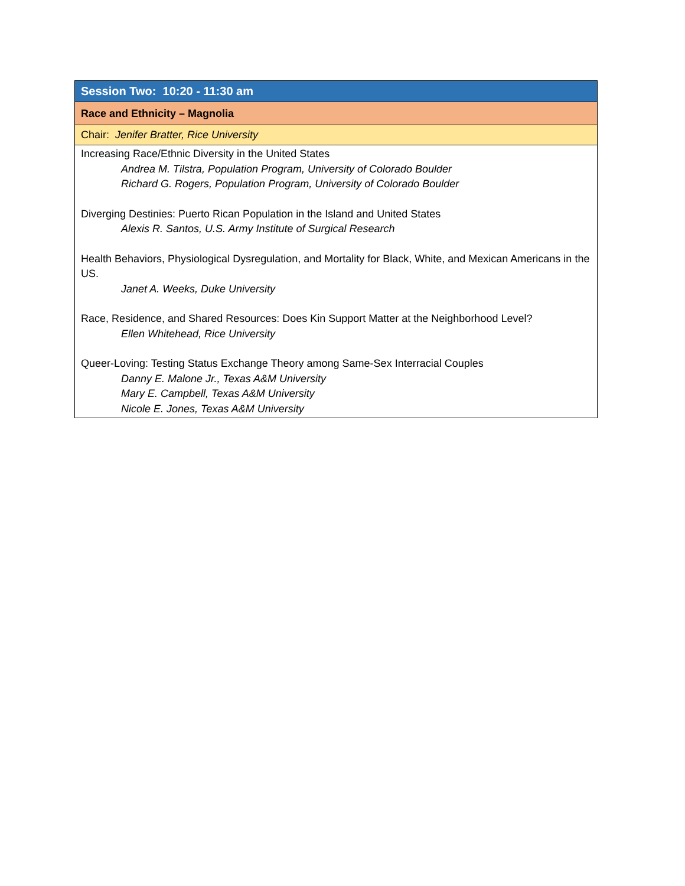| Session Two: 10:20 - 11:30 am |
| Race and Ethnicity – Magnolia |
| Chair: Jenifer Bratter, Rice University |
| Increasing Race/Ethnic Diversity in the United States Andrea M. Tilstra, Population Program, University of Colorado Boulder Richard G. Rogers, Population Program, University of Colorado Boulder Diverging Destinies: Puerto Rican Population in the Island and United States Alexis R. Santos, U.S. Army Institute of Surgical Research Health Behaviors, Physiological Dysregulation, and Mortality for Black, White, and Mexican Americans in the US. Janet A. Weeks, Duke University Race, Residence, and Shared Resources: Does Kin Support Matter at the Neighborhood Level? Ellen Whitehead, Rice University Queer-Loving: Testing Status Exchange Theory among Same-Sex Interracial Couples Danny E. Malone Jr., Texas A&M University Mary E. Campbell, Texas A&M University Nicole E. Jones, Texas A&M University |